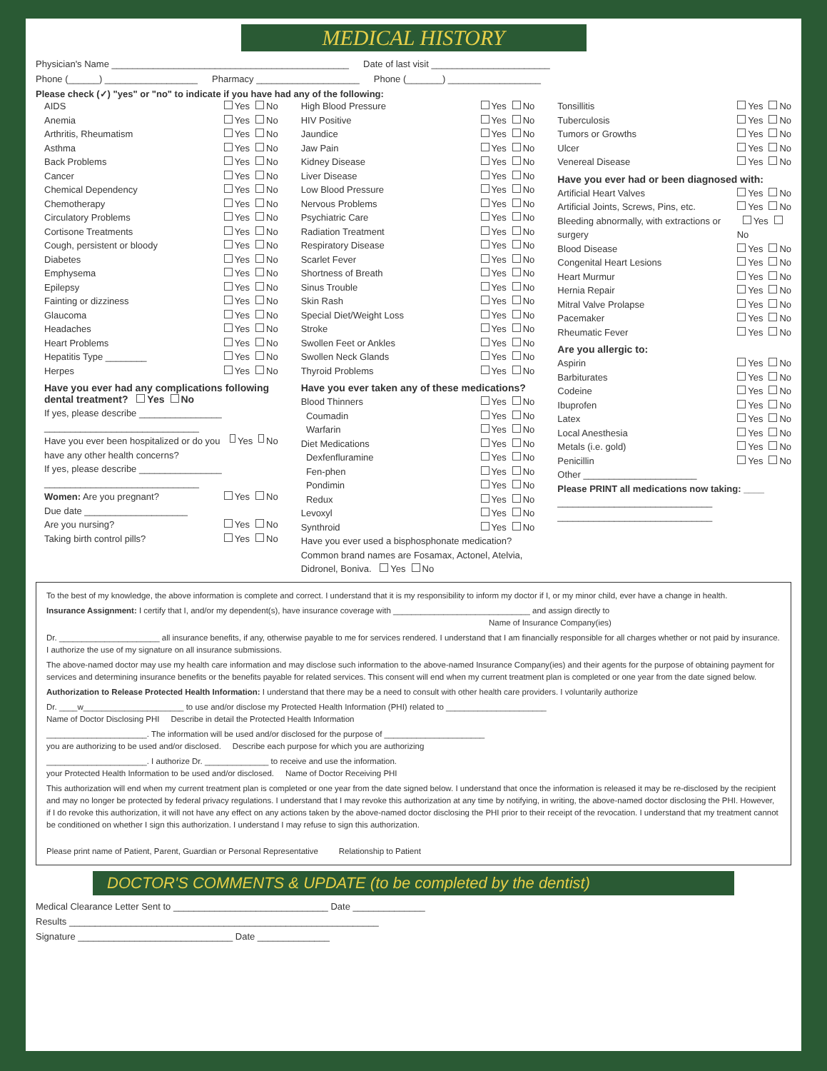MEDICAL HISTORY
Physician's Name ______________________________________________ Date of last visit _______________________
Phone (______) __________________ Pharmacy ____________________ Phone (_______) __________________
Please check (✓) "yes" or "no" to indicate if you have had any of the following:
AIDS Yes No
Anemia Yes No
Arthritis, Rheumatism Yes No
Asthma Yes No
Back Problems Yes No
Cancer Yes No
Chemical Dependency Yes No
Chemotherapy Yes No
Circulatory Problems Yes No
Cortisone Treatments Yes No
Cough, persistent or bloody Yes No
Diabetes Yes No
Emphysema Yes No
Epilepsy Yes No
Fainting or dizziness Yes No
Glaucoma Yes No
Headaches Yes No
Heart Problems Yes No
Hepatitis Type ________ Yes No
Herpes Yes No
Have you ever had any complications following dental treatment? Yes No
If yes, please describe ________________
______________________________
Have you ever been hospitalized or do you have any other health concerns? Yes No
If yes, please describe ________________
______________________________
Women: Are you pregnant? Yes No
Due date ____________________
Are you nursing? Yes No
Taking birth control pills? Yes No
High Blood Pressure Yes No
HIV Positive Yes No
Jaundice Yes No
Jaw Pain Yes No
Kidney Disease Yes No
Liver Disease Yes No
Low Blood Pressure Yes No
Nervous Problems Yes No
Psychiatric Care Yes No
Radiation Treatment Yes No
Respiratory Disease Yes No
Scarlet Fever Yes No
Shortness of Breath Yes No
Sinus Trouble Yes No
Skin Rash Yes No
Special Diet/Weight Loss Yes No
Stroke Yes No
Swollen Feet or Ankles Yes No
Swollen Neck Glands Yes No
Thyroid Problems Yes No
Have you ever taken any of these medications?
Blood Thinners Yes No
Coumadin Yes No
Warfarin Yes No
Diet Medications Yes No
Dexfenfluramine Yes No
Fen-phen Yes No
Pondimin Yes No
Redux Yes No
Levoxyl Yes No
Synthroid Yes No
Have you ever used a bisphosphonate medication? Common brand names are Fosamax, Actonel, Atelvia, Didronel, Boniva. Yes No
Tonsillitis Yes No
Tuberculosis Yes No
Tumors or Growths Yes No
Ulcer Yes No
Venereal Disease Yes No
Have you ever had or been diagnosed with:
Artificial Heart Valves Yes No
Artificial Joints, Screws, Pins, etc. Yes No
Bleeding abnormally, with extractions or surgery Yes No
Blood Disease Yes No
Congenital Heart Lesions Yes No
Heart Murmur Yes No
Hernia Repair Yes No
Mitral Valve Prolapse Yes No
Pacemaker Yes No
Rheumatic Fever Yes No
Are you allergic to:
Aspirin Yes No
Barbiturates Yes No
Codeine Yes No
Ibuprofen Yes No
Latex Yes No
Local Anesthesia Yes No
Metals (i.e. gold) Yes No
Penicillin Yes No
Other ______________________
Please PRINT all medications now taking: ____
______________________________
______________________________
To the best of my knowledge, the above information is complete and correct. I understand that it is my responsibility to inform my doctor if I, or my minor child, ever have a change in health.
Insurance Assignment: I certify that I, and/or my dependent(s), have insurance coverage with ______________________________ and assign directly to
Name of Insurance Company(ies)
Dr. ______________________ all insurance benefits, if any, otherwise payable to me for services rendered. I understand that I am financially responsible for all charges whether or not paid by insurance. I authorize the use of my signature on all insurance submissions.
The above-named doctor may use my health care information and may disclose such information to the above-named Insurance Company(ies) and their agents for the purpose of obtaining payment for services and determining insurance benefits or the benefits payable for related services. This consent will end when my current treatment plan is completed or one year from the date signed below.
Authorization to Release Protected Health Information: I understand that there may be a need to consult with other health care providers. I voluntarily authorize
Dr. ____w______________________ to use and/or disclose my Protected Health Information (PHI) related to ______________________
Name of Doctor Disclosing PHI Describe in detail the Protected Health Information
______________________. The information will be used and/or disclosed for the purpose of ______________________
you are authorizing to be used and/or disclosed. Describe each purpose for which you are authorizing
______________________. I authorize Dr. ______________ to receive and use the information.
your Protected Health Information to be used and/or disclosed. Name of Doctor Receiving PHI
This authorization will end when my current treatment plan is completed or one year from the date signed below. I understand that once the information is released it may be re-disclosed by the recipient and may no longer be protected by federal privacy regulations. I understand that I may revoke this authorization at any time by notifying, in writing, the above-named doctor disclosing the PHI. However, if I do revoke this authorization, it will not have any effect on any actions taken by the above-named doctor disclosing the PHI prior to their receipt of the revocation. I understand that my treatment cannot be conditioned on whether I sign this authorization. I understand I may refuse to sign this authorization.
Please print name of Patient, Parent, Guardian or Personal Representative Relationship to Patient
DOCTOR'S COMMENTS & UPDATE (to be completed by the dentist)
Medical Clearance Letter Sent to ______________________________ Date ______________
Results ____________________________________________________________
Signature ______________________________ Date ______________